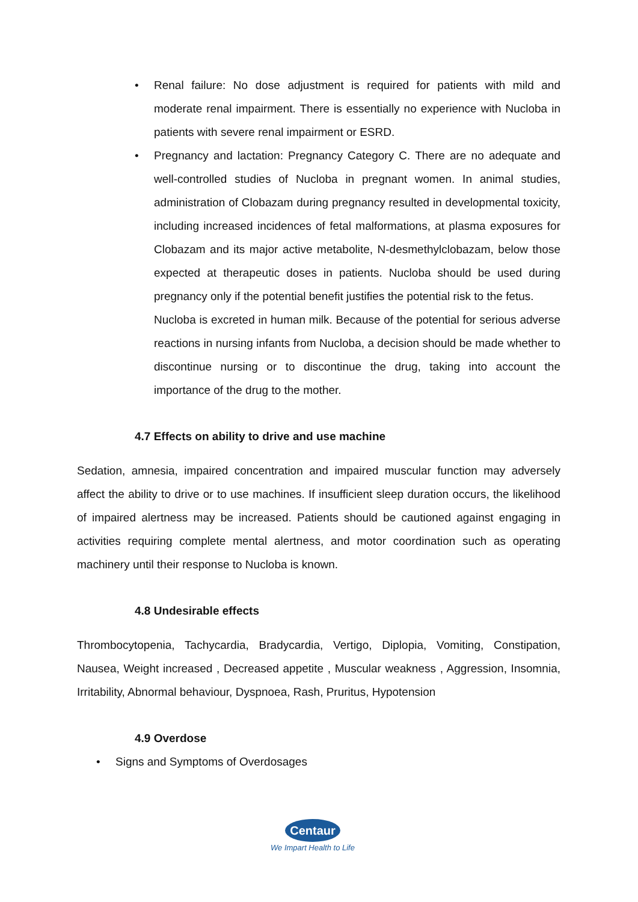• Renal failure: No dose adjustment is required for patients with mild and moderate renal impairment. There is essentially no experience with Nucloba in patients with severe renal impairment or ESRD.
• Pregnancy and lactation: Pregnancy Category C. There are no adequate and well-controlled studies of Nucloba in pregnant women. In animal studies, administration of Clobazam during pregnancy resulted in developmental toxicity, including increased incidences of fetal malformations, at plasma exposures for Clobazam and its major active metabolite, N-desmethylclobazam, below those expected at therapeutic doses in patients. Nucloba should be used during pregnancy only if the potential benefit justifies the potential risk to the fetus.
Nucloba is excreted in human milk. Because of the potential for serious adverse reactions in nursing infants from Nucloba, a decision should be made whether to discontinue nursing or to discontinue the drug, taking into account the importance of the drug to the mother.
4.7 Effects on ability to drive and use machine
Sedation, amnesia, impaired concentration and impaired muscular function may adversely affect the ability to drive or to use machines. If insufficient sleep duration occurs, the likelihood of impaired alertness may be increased. Patients should be cautioned against engaging in activities requiring complete mental alertness, and motor coordination such as operating machinery until their response to Nucloba is known.
4.8 Undesirable effects
Thrombocytopenia, Tachycardia, Bradycardia, Vertigo, Diplopia, Vomiting, Constipation, Nausea, Weight increased , Decreased appetite , Muscular weakness , Aggression, Insomnia, Irritability, Abnormal behaviour, Dyspnoea, Rash, Pruritus, Hypotension
4.9 Overdose
• Signs and Symptoms of Overdosages
Centaur
We Impart Health to Life